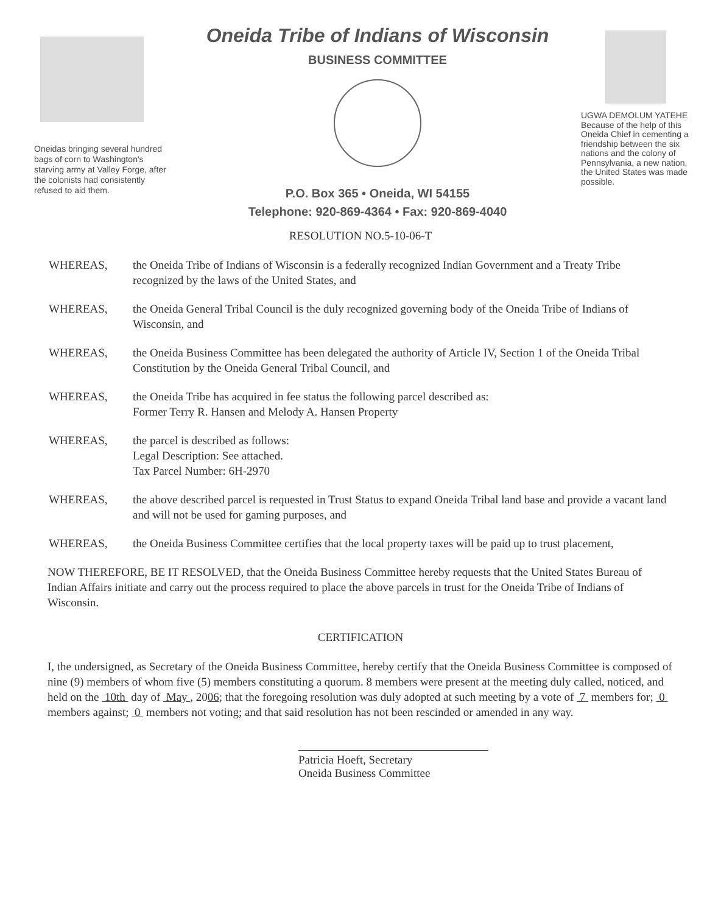Oneidas bringing several hundred bags of corn to Washington's starving army at Valley Forge, after the colonists had consistently refused to aid them.
Oneida Tribe of Indians of Wisconsin
BUSINESS COMMITTEE
P.O. Box 365 • Oneida, WI 54155
Telephone: 920-869-4364 • Fax: 920-869-4040
UGWA DEMOLUM YATEHE
Because of the help of this Oneida Chief in cementing a friendship between the six nations and the colony of Pennsylvania, a new nation, the United States was made possible.
RESOLUTION NO.5-10-06-T
WHEREAS, the Oneida Tribe of Indians of Wisconsin is a federally recognized Indian Government and a Treaty Tribe recognized by the laws of the United States, and
WHEREAS, the Oneida General Tribal Council is the duly recognized governing body of the Oneida Tribe of Indians of Wisconsin, and
WHEREAS, the Oneida Business Committee has been delegated the authority of Article IV, Section 1 of the Oneida Tribal Constitution by the Oneida General Tribal Council, and
WHEREAS, the Oneida Tribe has acquired in fee status the following parcel described as:
Former Terry R. Hansen and Melody A. Hansen Property
WHEREAS, the parcel is described as follows:
Legal Description: See attached.
Tax Parcel Number: 6H-2970
WHEREAS, the above described parcel is requested in Trust Status to expand Oneida Tribal land base and provide a vacant land and will not be used for gaming purposes, and
WHEREAS, the Oneida Business Committee certifies that the local property taxes will be paid up to trust placement,
NOW THEREFORE, BE IT RESOLVED, that the Oneida Business Committee hereby requests that the United States Bureau of Indian Affairs initiate and carry out the process required to place the above parcels in trust for the Oneida Tribe of Indians of Wisconsin.
CERTIFICATION
I, the undersigned, as Secretary of the Oneida Business Committee, hereby certify that the Oneida Business Committee is composed of nine (9) members of whom five (5) members constituting a quorum. 8 members were present at the meeting duly called, noticed, and held on the 10th day of May , 2006; that the foregoing resolution was duly adopted at such meeting by a vote of 7 members for; 0 members against; 0 members not voting; and that said resolution has not been rescinded or amended in any way.
Patricia Hoeft, Secretary
Oneida Business Committee